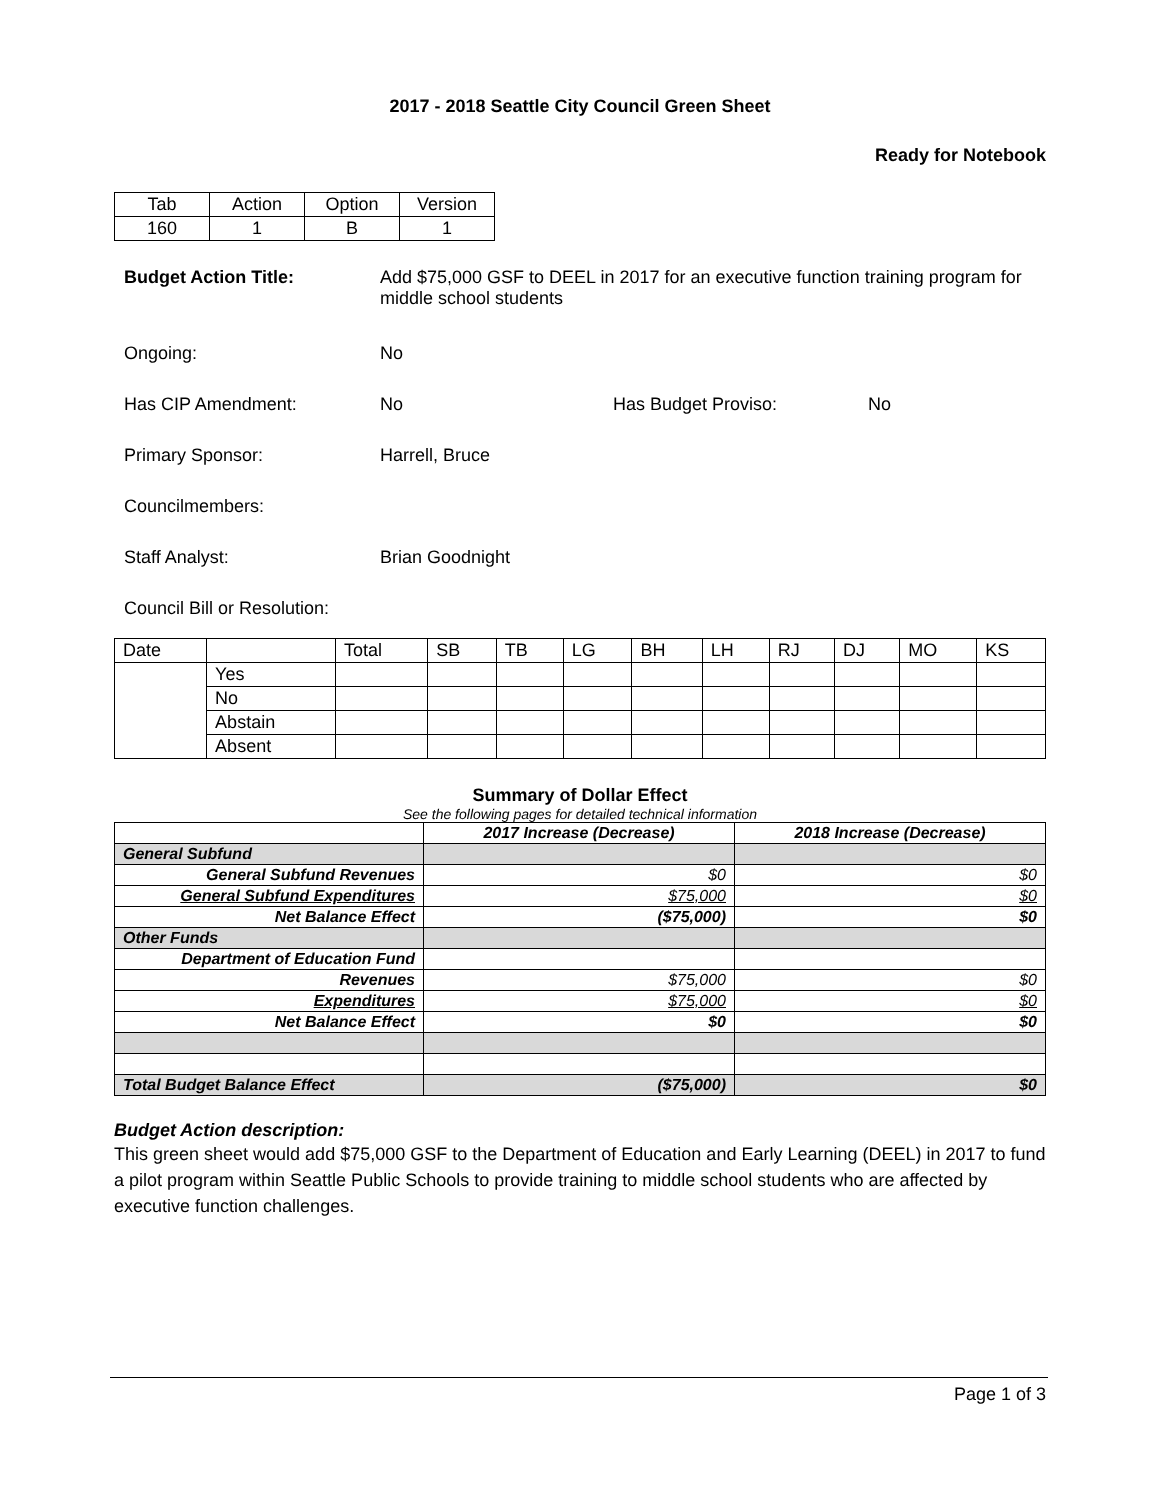2017 - 2018 Seattle City Council Green Sheet
Ready for Notebook
| Tab | Action | Option | Version |
| 160 | 1 | B | 1 |
Budget Action Title: Add $75,000 GSF to DEEL in 2017 for an executive function training program for middle school students
Ongoing: No
Has CIP Amendment: No Has Budget Proviso: No
Primary Sponsor: Harrell, Bruce
Councilmembers:
Staff Analyst: Brian Goodnight
Council Bill or Resolution:
| Date | | Total | SB | TB | LG | BH | LH | RJ | DJ | MO | KS |
| | Yes | | | | | | | | | | |
| | No | | | | | | | | | | |
| | Abstain | | | | | | | | | | |
| | Absent | | | | | | | | | | |
Summary of Dollar Effect
See the following pages for detailed technical information
| | 2017 Increase (Decrease) | 2018 Increase (Decrease) |
| General Subfund | | |
| General Subfund Revenues | $0 | $0 |
| General Subfund Expenditures | $75,000 | $0 |
| Net Balance Effect | ($75,000) | $0 |
| Other Funds | | |
| Department of Education Fund | | |
| Revenues | $75,000 | $0 |
| Expenditures | $75,000 | $0 |
| Net Balance Effect | $0 | $0 |
| Total Budget Balance Effect | ($75,000) | $0 |
Budget Action description:
This green sheet would add $75,000 GSF to the Department of Education and Early Learning (DEEL) in 2017 to fund a pilot program within Seattle Public Schools to provide training to middle school students who are affected by executive function challenges.
Page 1 of 3